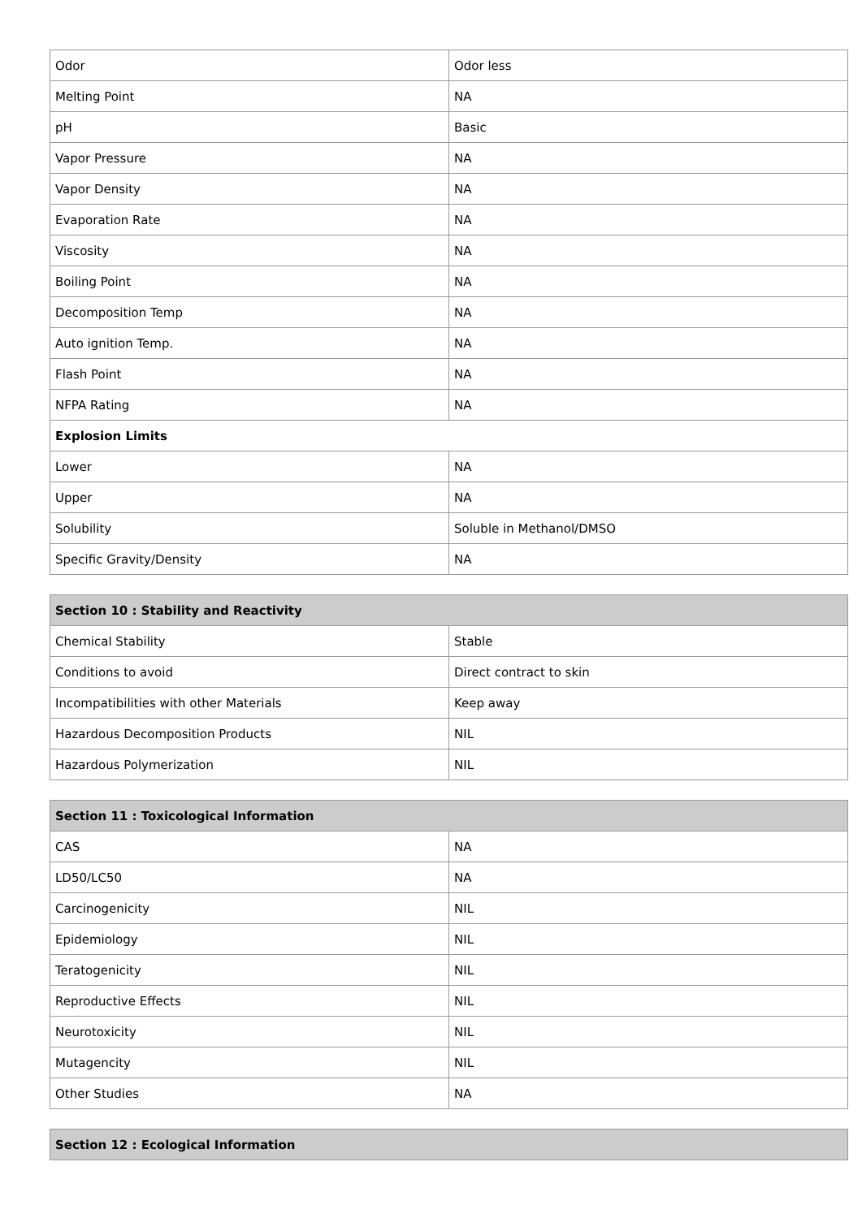| Odor | Odor less |
| Melting Point | NA |
| pH | Basic |
| Vapor Pressure | NA |
| Vapor Density | NA |
| Evaporation Rate | NA |
| Viscosity | NA |
| Boiling Point | NA |
| Decomposition Temp | NA |
| Auto ignition Temp. | NA |
| Flash Point | NA |
| NFPA Rating | NA |
| Explosion Limits | |
| Lower | NA |
| Upper | NA |
| Solubility | Soluble in Methanol/DMSO |
| Specific Gravity/Density | NA |
| Section 10 : Stability and Reactivity | |
| --- | --- |
| Chemical Stability | Stable |
| Conditions to avoid | Direct contract to skin |
| Incompatibilities with other Materials | Keep away |
| Hazardous Decomposition Products | NIL |
| Hazardous Polymerization | NIL |
| Section 11 : Toxicological Information | |
| --- | --- |
| CAS | NA |
| LD50/LC50 | NA |
| Carcinogenicity | NIL |
| Epidemiology | NIL |
| Teratogenicity | NIL |
| Reproductive Effects | NIL |
| Neurotoxicity | NIL |
| Mutagencity | NIL |
| Other Studies | NA |
| Section 12 : Ecological Information |
| --- |